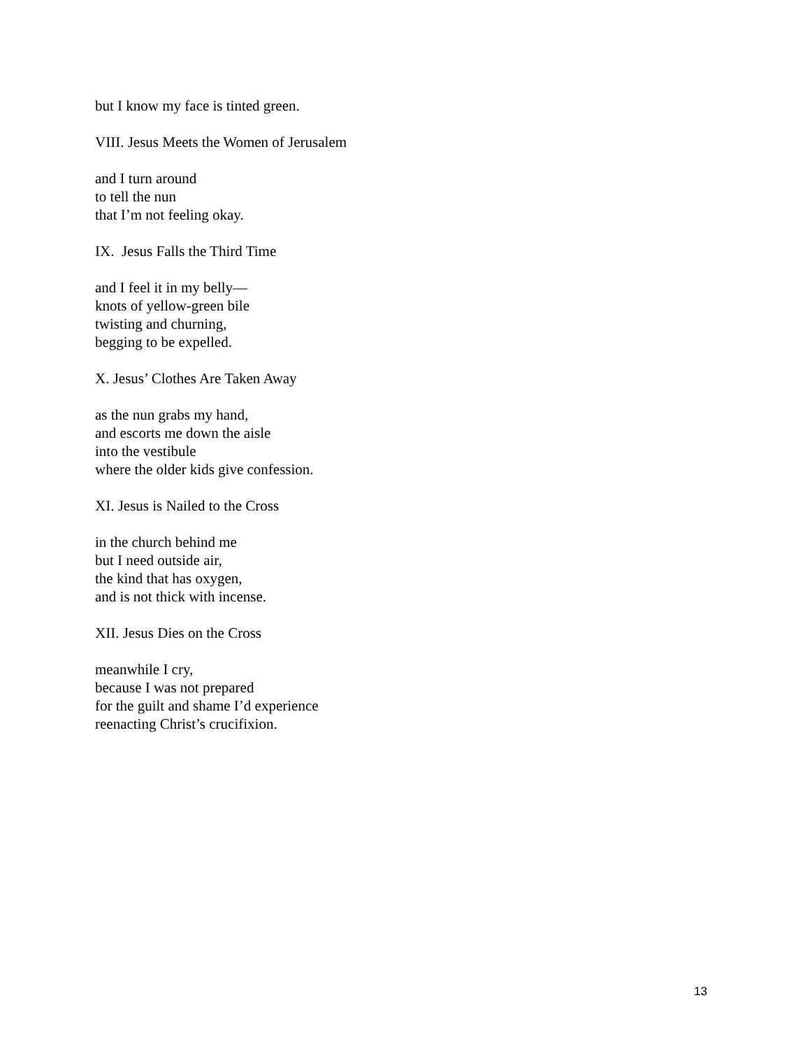but I know my face is tinted green.
VIII. Jesus Meets the Women of Jerusalem
and I turn around
to tell the nun
that I’m not feeling okay.
IX. Jesus Falls the Third Time
and I feel it in my belly—
knots of yellow-green bile
twisting and churning,
begging to be expelled.
X. Jesus’ Clothes Are Taken Away
as the nun grabs my hand,
and escorts me down the aisle
into the vestibule
where the older kids give confession.
XI. Jesus is Nailed to the Cross
in the church behind me
but I need outside air,
the kind that has oxygen,
and is not thick with incense.
XII. Jesus Dies on the Cross
meanwhile I cry,
because I was not prepared
for the guilt and shame I’d experience
reenacting Christ’s crucifixion.
13